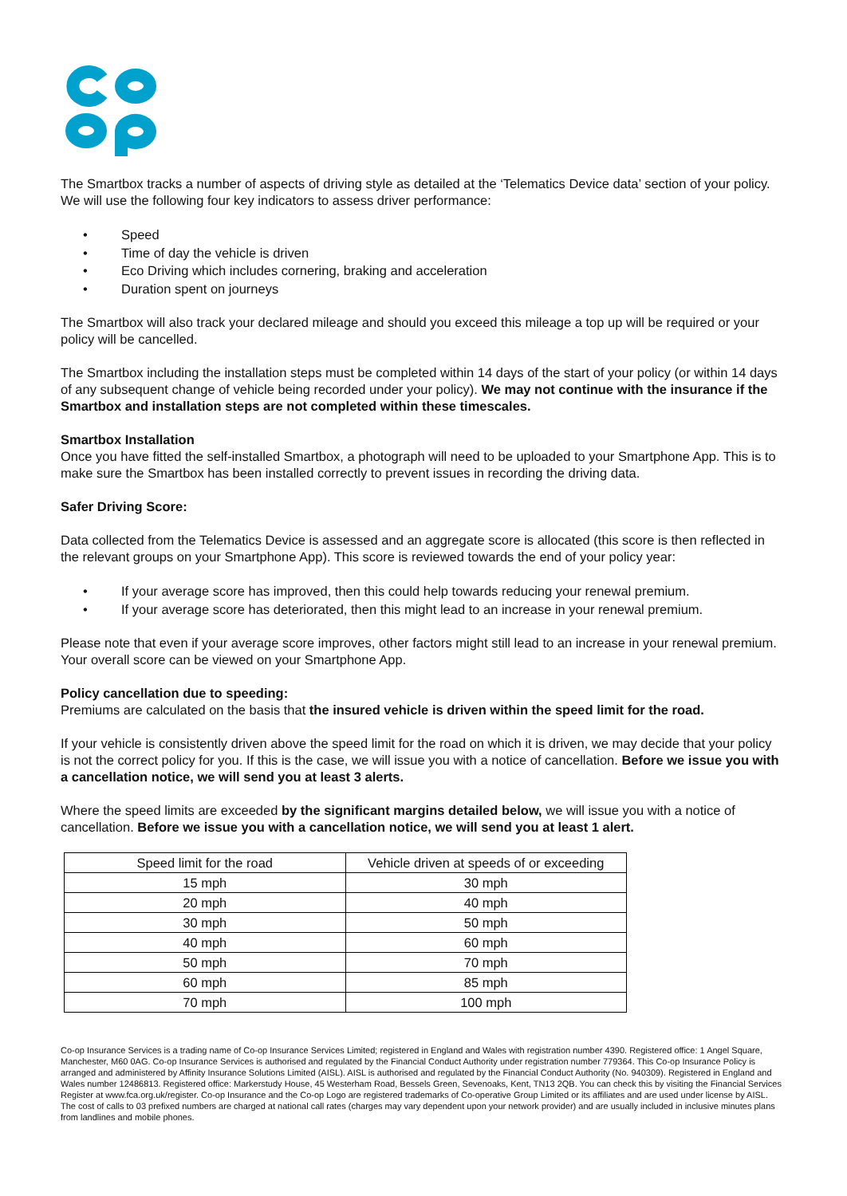The Smartbox tracks a number of aspects of driving style as detailed at the ‘Telematics Device data’ section of your policy. We will use the following four key indicators to assess driver performance:
• Speed
• Time of day the vehicle is driven
• Eco Driving which includes cornering, braking and acceleration
• Duration spent on journeys
The Smartbox will also track your declared mileage and should you exceed this mileage a top up will be required or your policy will be cancelled.
The Smartbox including the installation steps must be completed within 14 days of the start of your policy (or within 14 days of any subsequent change of vehicle being recorded under your policy). We may not continue with the insurance if the Smartbox and installation steps are not completed within these timescales.
Smartbox Installation
Once you have fitted the self-installed Smartbox, a photograph will need to be uploaded to your Smartphone App. This is to make sure the Smartbox has been installed correctly to prevent issues in recording the driving data.
Safer Driving Score:
Data collected from the Telematics Device is assessed and an aggregate score is allocated (this score is then reflected in the relevant groups on your Smartphone App). This score is reviewed towards the end of your policy year:
• If your average score has improved, then this could help towards reducing your renewal premium.
• If your average score has deteriorated, then this might lead to an increase in your renewal premium.
Please note that even if your average score improves, other factors might still lead to an increase in your renewal premium. Your overall score can be viewed on your Smartphone App.
Policy cancellation due to speeding:
Premiums are calculated on the basis that the insured vehicle is driven within the speed limit for the road.
If your vehicle is consistently driven above the speed limit for the road on which it is driven, we may decide that your policy is not the correct policy for you. If this is the case, we will issue you with a notice of cancellation. Before we issue you with a cancellation notice, we will send you at least 3 alerts.
Where the speed limits are exceeded by the significant margins detailed below, we will issue you with a notice of cancellation. Before we issue you with a cancellation notice, we will send you at least 1 alert.
| Speed limit for the road | Vehicle driven at speeds of or exceeding |
| --- | --- |
| 15 mph | 30 mph |
| 20 mph | 40 mph |
| 30 mph | 50 mph |
| 40 mph | 60 mph |
| 50 mph | 70 mph |
| 60 mph | 85 mph |
| 70 mph | 100 mph |
Co-op Insurance Services is a trading name of Co-op Insurance Services Limited; registered in England and Wales with registration number 4390. Registered office: 1 Angel Square, Manchester, M60 0AG. Co-op Insurance Services is authorised and regulated by the Financial Conduct Authority under registration number 779364. This Co-op Insurance Policy is arranged and administered by Affinity Insurance Solutions Limited (AISL). AISL is authorised and regulated by the Financial Conduct Authority (No. 940309). Registered in England and Wales number 12486813. Registered office: Markerstudy House, 45 Westerham Road, Bessels Green, Sevenoaks, Kent, TN13 2QB. You can check this by visiting the Financial Services Register at www.fca.org.uk/register. Co-op Insurance and the Co-op Logo are registered trademarks of Co-operative Group Limited or its affiliates and are used under license by AISL. The cost of calls to 03 prefixed numbers are charged at national call rates (charges may vary dependent upon your network provider) and are usually included in inclusive minutes plans from landlines and mobile phones.